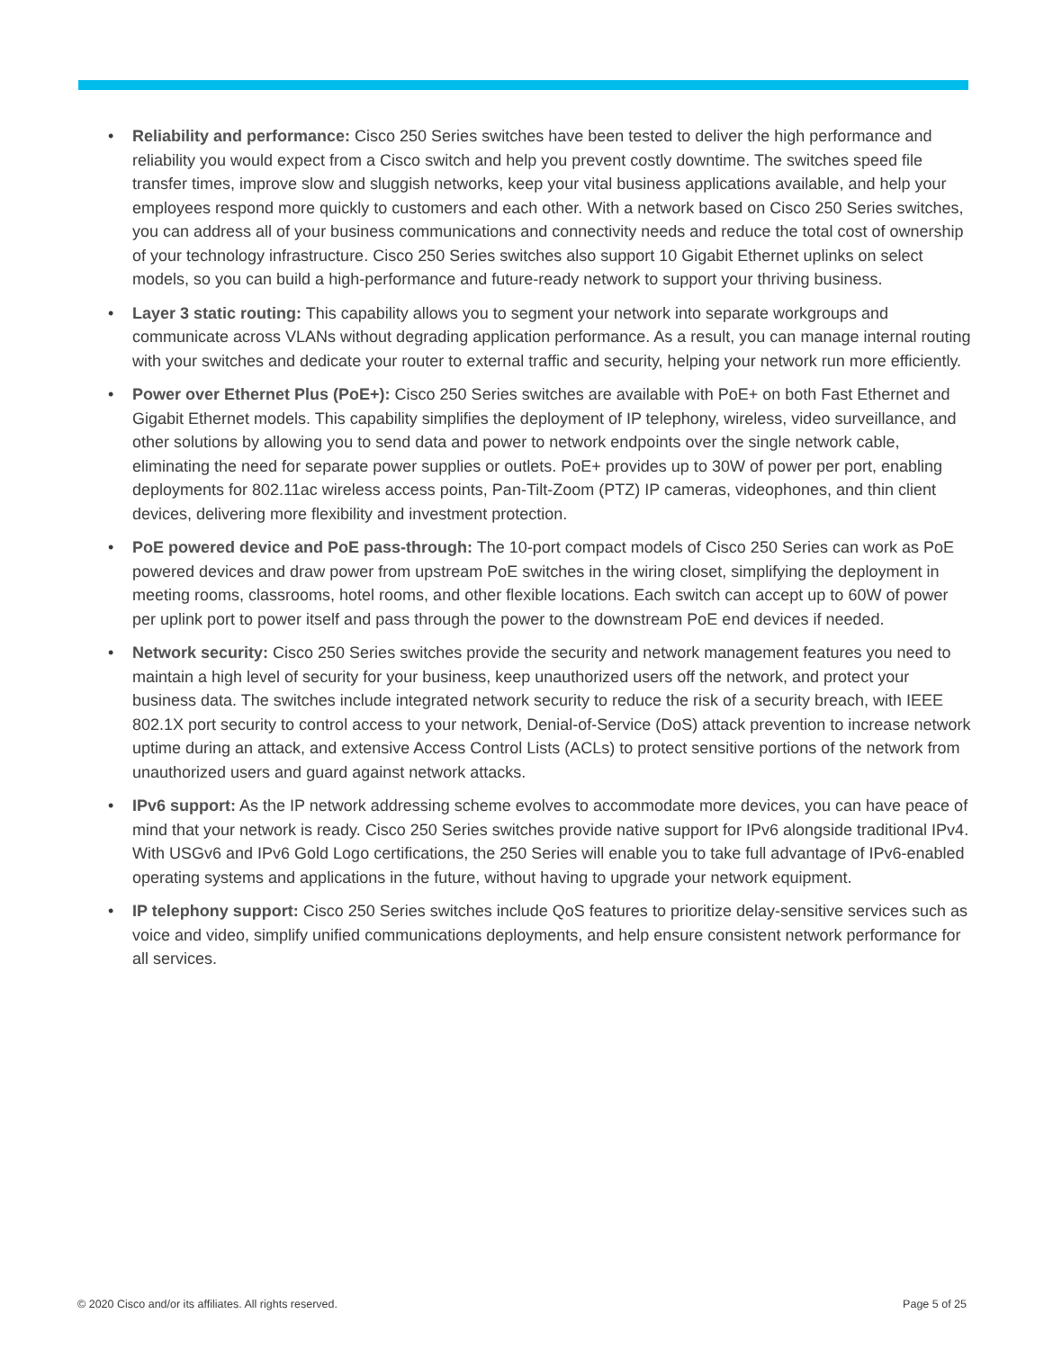• Reliability and performance: Cisco 250 Series switches have been tested to deliver the high performance and reliability you would expect from a Cisco switch and help you prevent costly downtime. The switches speed file transfer times, improve slow and sluggish networks, keep your vital business applications available, and help your employees respond more quickly to customers and each other. With a network based on Cisco 250 Series switches, you can address all of your business communications and connectivity needs and reduce the total cost of ownership of your technology infrastructure. Cisco 250 Series switches also support 10 Gigabit Ethernet uplinks on select models, so you can build a high-performance and future-ready network to support your thriving business.
• Layer 3 static routing: This capability allows you to segment your network into separate workgroups and communicate across VLANs without degrading application performance. As a result, you can manage internal routing with your switches and dedicate your router to external traffic and security, helping your network run more efficiently.
• Power over Ethernet Plus (PoE+): Cisco 250 Series switches are available with PoE+ on both Fast Ethernet and Gigabit Ethernet models. This capability simplifies the deployment of IP telephony, wireless, video surveillance, and other solutions by allowing you to send data and power to network endpoints over the single network cable, eliminating the need for separate power supplies or outlets. PoE+ provides up to 30W of power per port, enabling deployments for 802.11ac wireless access points, Pan-Tilt-Zoom (PTZ) IP cameras, videophones, and thin client devices, delivering more flexibility and investment protection.
• PoE powered device and PoE pass-through: The 10-port compact models of Cisco 250 Series can work as PoE powered devices and draw power from upstream PoE switches in the wiring closet, simplifying the deployment in meeting rooms, classrooms, hotel rooms, and other flexible locations. Each switch can accept up to 60W of power per uplink port to power itself and pass through the power to the downstream PoE end devices if needed.
• Network security: Cisco 250 Series switches provide the security and network management features you need to maintain a high level of security for your business, keep unauthorized users off the network, and protect your business data. The switches include integrated network security to reduce the risk of a security breach, with IEEE 802.1X port security to control access to your network, Denial-of-Service (DoS) attack prevention to increase network uptime during an attack, and extensive Access Control Lists (ACLs) to protect sensitive portions of the network from unauthorized users and guard against network attacks.
• IPv6 support: As the IP network addressing scheme evolves to accommodate more devices, you can have peace of mind that your network is ready. Cisco 250 Series switches provide native support for IPv6 alongside traditional IPv4. With USGv6 and IPv6 Gold Logo certifications, the 250 Series will enable you to take full advantage of IPv6-enabled operating systems and applications in the future, without having to upgrade your network equipment.
• IP telephony support: Cisco 250 Series switches include QoS features to prioritize delay-sensitive services such as voice and video, simplify unified communications deployments, and help ensure consistent network performance for all services.
© 2020 Cisco and/or its affiliates. All rights reserved. Page 5 of 25